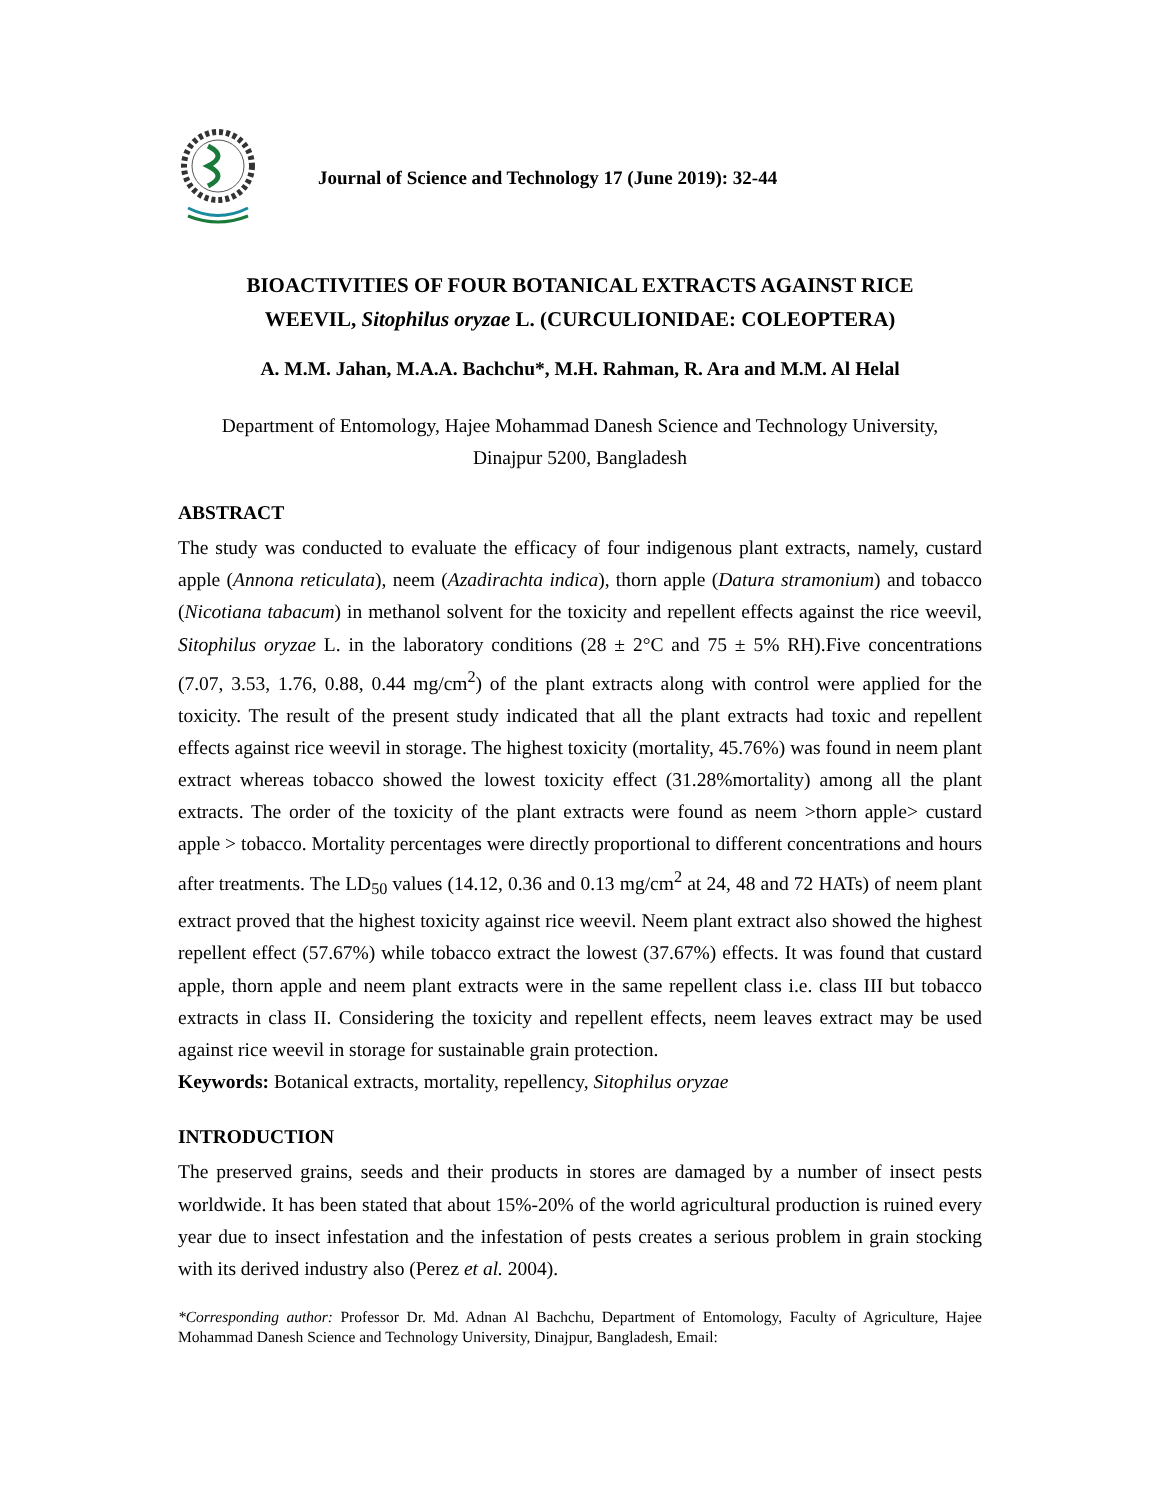Journal of Science and Technology 17 (June 2019): 32-44
BIOACTIVITIES OF FOUR BOTANICAL EXTRACTS AGAINST RICE
WEEVIL, Sitophilus oryzae L. (CURCULIONIDAE: COLEOPTERA)
A. M.M. Jahan, M.A.A. Bachchu*, M.H. Rahman, R. Ara and M.M. Al Helal
Department of Entomology, Hajee Mohammad Danesh Science and Technology University,
Dinajpur 5200, Bangladesh
ABSTRACT
The study was conducted to evaluate the efficacy of four indigenous plant extracts, namely, custard apple (Annona reticulata), neem (Azadirachta indica), thorn apple (Datura stramonium) and tobacco (Nicotiana tabacum) in methanol solvent for the toxicity and repellent effects against the rice weevil, Sitophilus oryzae L. in the laboratory conditions (28 ± 2°C and 75 ± 5% RH).Five concentrations (7.07, 3.53, 1.76, 0.88, 0.44 mg/cm<sup>2</sup>) of the plant extracts along with control were applied for the toxicity. The result of the present study indicated that all the plant extracts had toxic and repellent effects against rice weevil in storage. The highest toxicity (mortality, 45.76%) was found in neem plant extract whereas tobacco showed the lowest toxicity effect (31.28%mortality) among all the plant extracts. The order of the toxicity of the plant extracts were found as neem >thorn apple> custard apple > tobacco. Mortality percentages were directly proportional to different concentrations and hours after treatments. The LD<sub>50</sub> values (14.12, 0.36 and 0.13 mg/cm<sup>2</sup> at 24, 48 and 72 HATs) of neem plant extract proved that the highest toxicity against rice weevil. Neem plant extract also showed the highest repellent effect (57.67%) while tobacco extract the lowest (37.67%) effects. It was found that custard apple, thorn apple and neem plant extracts were in the same repellent class i.e. class III but tobacco extracts in class II. Considering the toxicity and repellent effects, neem leaves extract may be used against rice weevil in storage for sustainable grain protection.
Keywords: Botanical extracts, mortality, repellency, Sitophilus oryzae
INTRODUCTION
The preserved grains, seeds and their products in stores are damaged by a number of insect pests worldwide. It has been stated that about 15%-20% of the world agricultural production is ruined every year due to insect infestation and the infestation of pests creates a serious problem in grain stocking with its derived industry also (Perez et al. 2004).
*Corresponding author: Professor Dr. Md. Adnan Al Bachchu, Department of Entomology, Faculty of Agriculture, Hajee Mohammad Danesh Science and Technology University, Dinajpur, Bangladesh, Email: